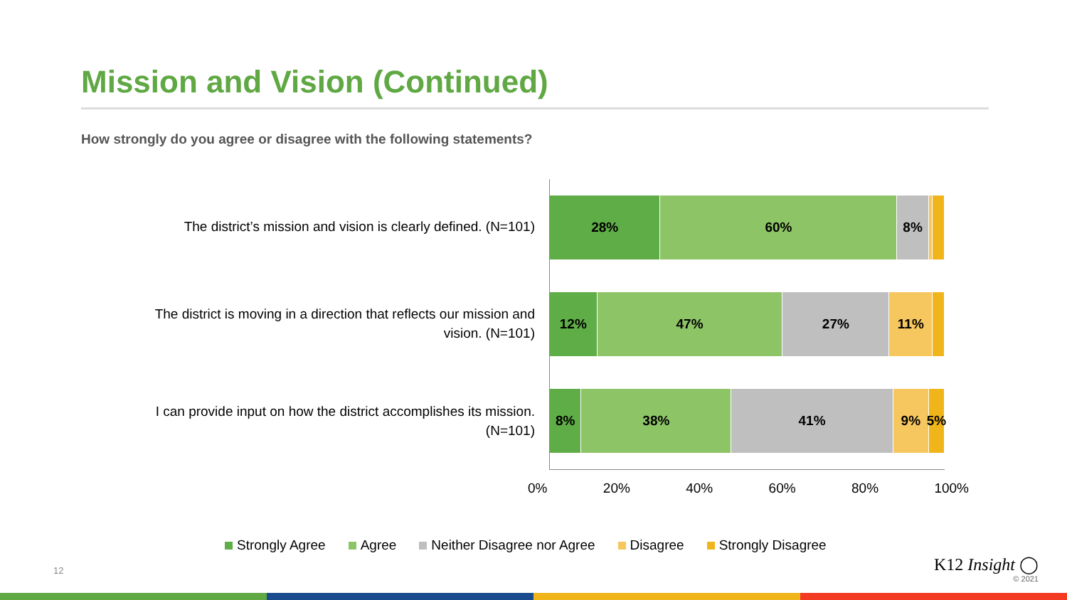Mission and Vision (Continued)
How strongly do you agree or disagree with the following statements?
The district’s mission and vision is clearly defined. (N=101)
The district is moving in a direction that reflects our mission and vision. (N=101)
I can provide input on how the district accomplishes its mission. (N=101)
28% 60% 8%
12% 47% 27% 11%
8% 38% 41% 9% 5%
0% 20% 40% 60% 80% 100%
Strongly Agree Agree Neither Disagree nor Agree Disagree Strongly Disagree
12 K12 Insight ◯
© 2021